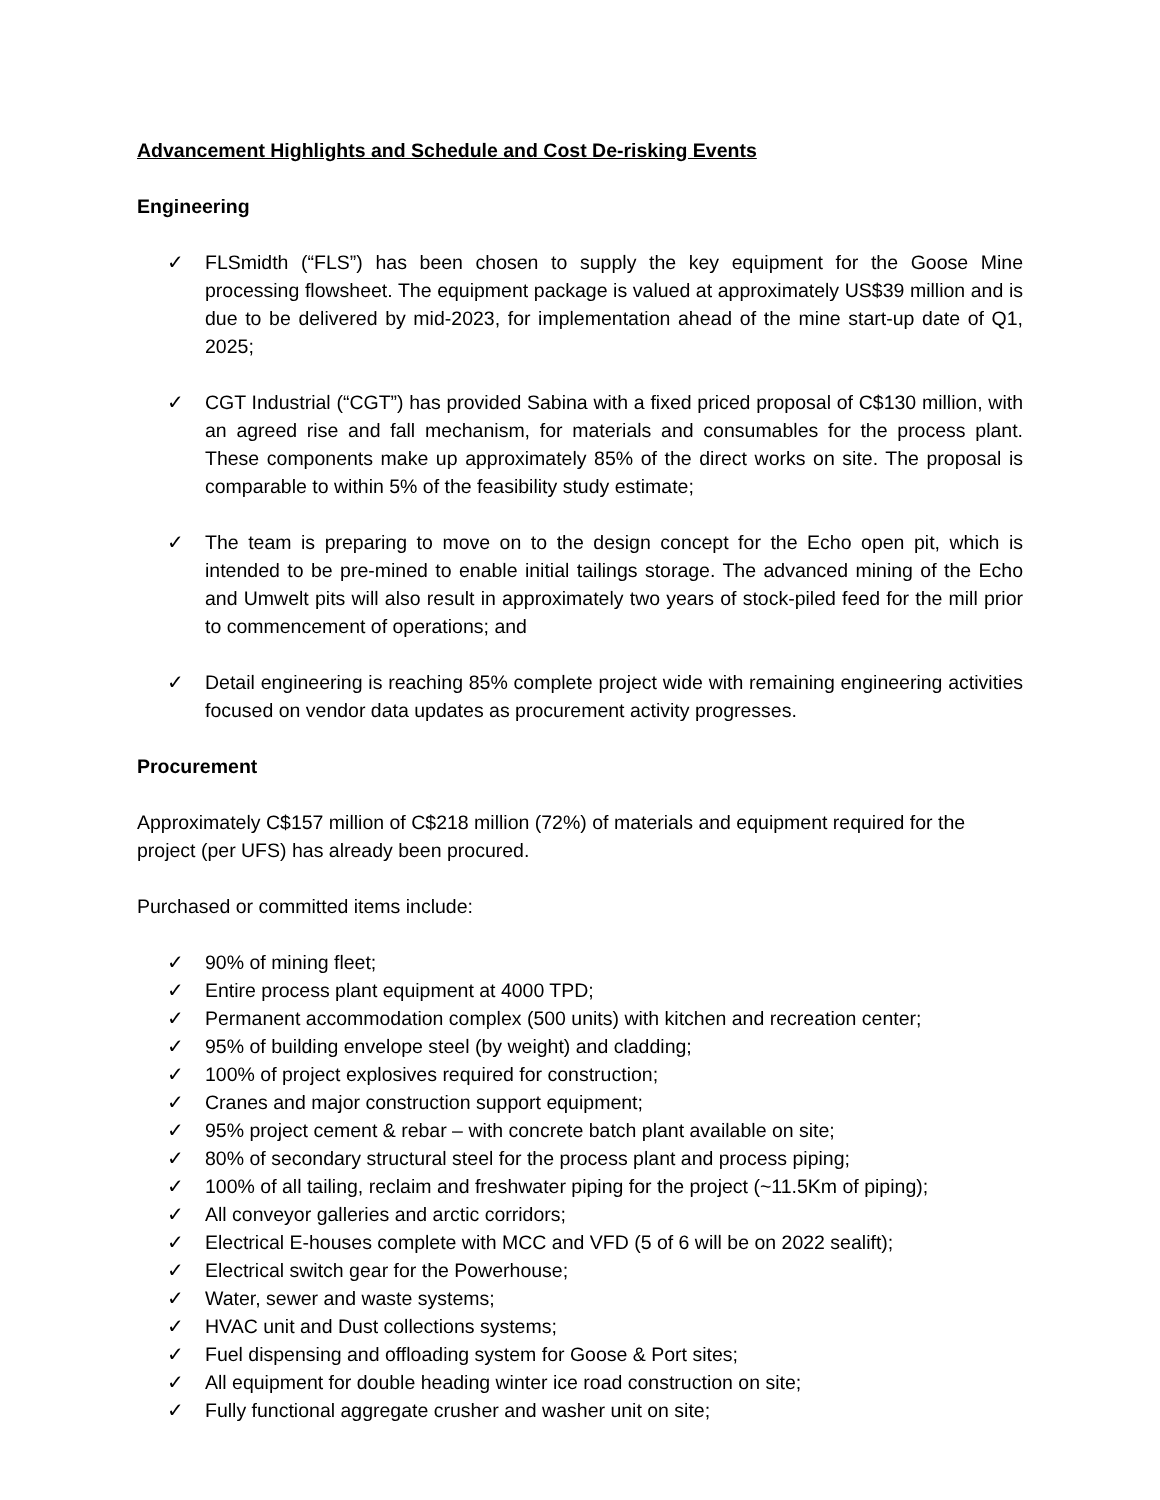Advancement Highlights and Schedule and Cost De-risking Events
Engineering
✓ FLSmidth (“FLS”) has been chosen to supply the key equipment for the Goose Mine processing flowsheet. The equipment package is valued at approximately US$39 million and is due to be delivered by mid-2023, for implementation ahead of the mine start-up date of Q1, 2025;
✓ CGT Industrial (“CGT”) has provided Sabina with a fixed priced proposal of C$130 million, with an agreed rise and fall mechanism, for materials and consumables for the process plant. These components make up approximately 85% of the direct works on site. The proposal is comparable to within 5% of the feasibility study estimate;
✓ The team is preparing to move on to the design concept for the Echo open pit, which is intended to be pre-mined to enable initial tailings storage. The advanced mining of the Echo and Umwelt pits will also result in approximately two years of stock-piled feed for the mill prior to commencement of operations; and
✓ Detail engineering is reaching 85% complete project wide with remaining engineering activities focused on vendor data updates as procurement activity progresses.
Procurement
Approximately C$157 million of C$218 million (72%) of materials and equipment required for the project (per UFS) has already been procured.
Purchased or committed items include:
✓ 90% of mining fleet;
✓ Entire process plant equipment at 4000 TPD;
✓ Permanent accommodation complex (500 units) with kitchen and recreation center;
✓ 95% of building envelope steel (by weight) and cladding;
✓ 100% of project explosives required for construction;
✓ Cranes and major construction support equipment;
✓ 95% project cement & rebar – with concrete batch plant available on site;
✓ 80% of secondary structural steel for the process plant and process piping;
✓ 100% of all tailing, reclaim and freshwater piping for the project (~11.5Km of piping);
✓ All conveyor galleries and arctic corridors;
✓ Electrical E-houses complete with MCC and VFD (5 of 6 will be on 2022 sealift);
✓ Electrical switch gear for the Powerhouse;
✓ Water, sewer and waste systems;
✓ HVAC unit and Dust collections systems;
✓ Fuel dispensing and offloading system for Goose & Port sites;
✓ All equipment for double heading winter ice road construction on site;
✓ Fully functional aggregate crusher and washer unit on site;